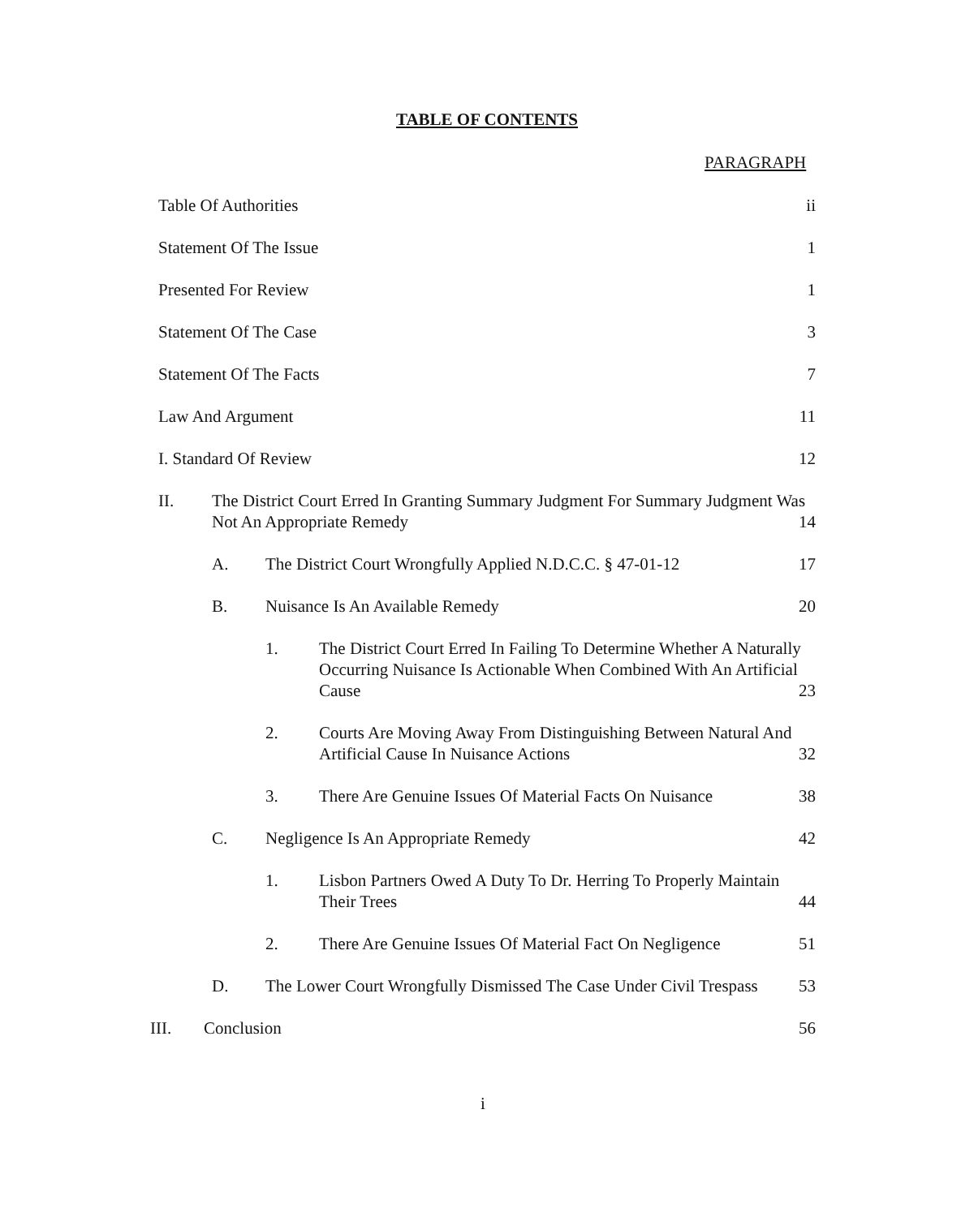TABLE OF CONTENTS
PARAGRAPH
Table Of Authorities ii
Statement Of The Issue 1
Presented For Review 1
Statement Of The Case 3
Statement Of The Facts 7
Law And Argument 11
I. Standard Of Review 12
II. The District Court Erred In Granting Summary Judgment For Summary Judgment Was Not An Appropriate Remedy 14
A. The District Court Wrongfully Applied N.D.C.C. § 47-01-12 17
B. Nuisance Is An Available Remedy 20
1. The District Court Erred In Failing To Determine Whether A Naturally Occurring Nuisance Is Actionable When Combined With An Artificial Cause 23
2. Courts Are Moving Away From Distinguishing Between Natural And Artificial Cause In Nuisance Actions 32
3. There Are Genuine Issues Of Material Facts On Nuisance 38
C. Negligence Is An Appropriate Remedy 42
1. Lisbon Partners Owed A Duty To Dr. Herring To Properly Maintain Their Trees 44
2. There Are Genuine Issues Of Material Fact On Negligence 51
D. The Lower Court Wrongfully Dismissed The Case Under Civil Trespass 53
III. Conclusion 56
i